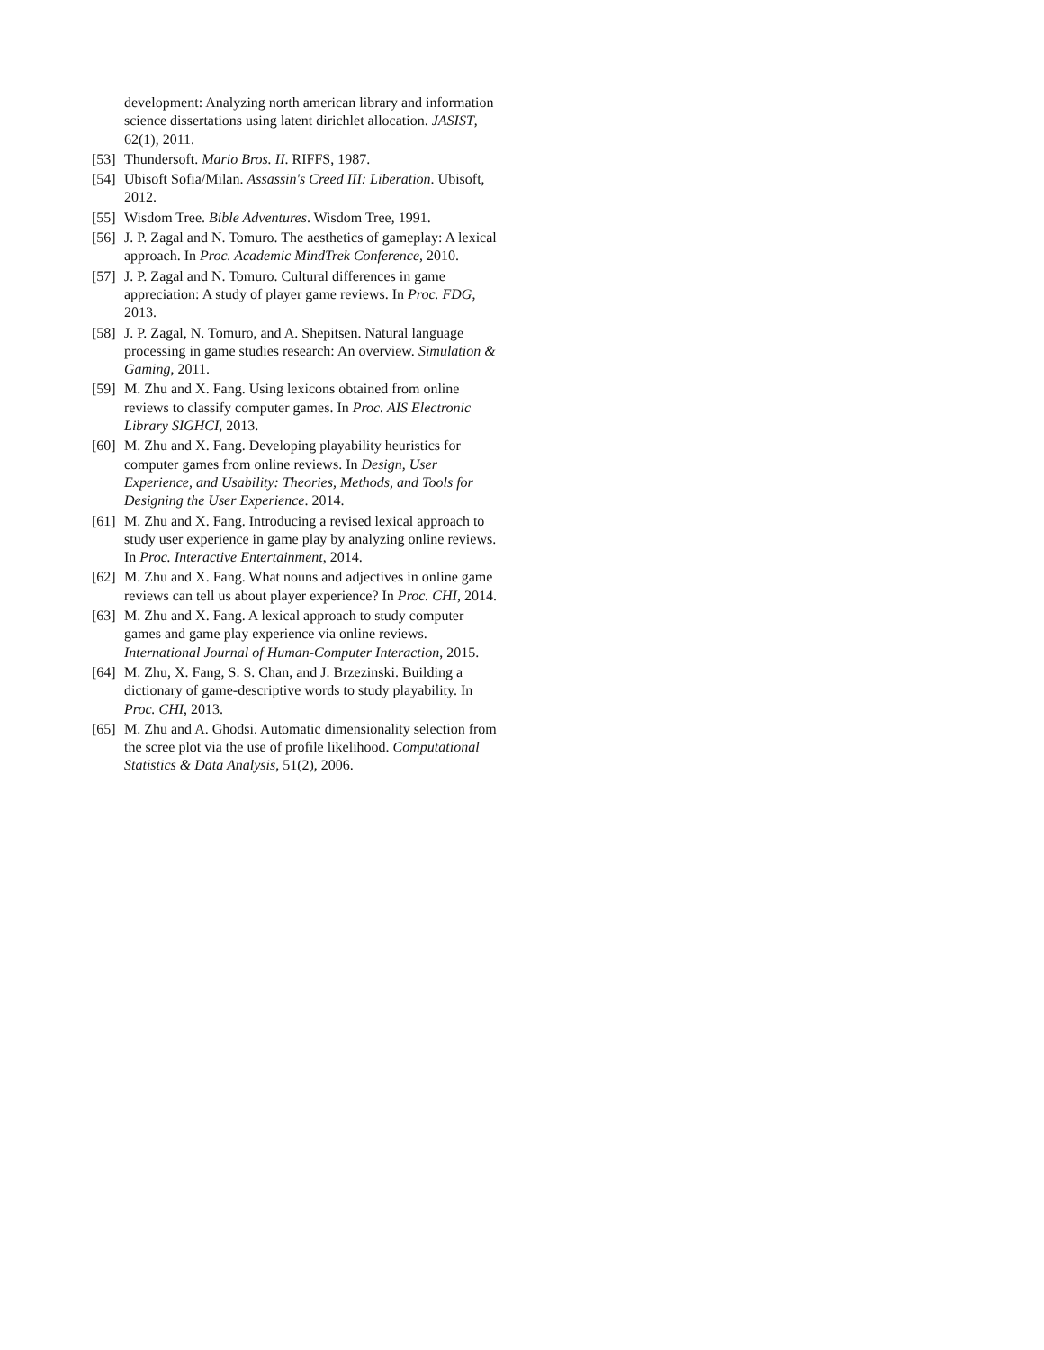development: Analyzing north american library and information science dissertations using latent dirichlet allocation. JASIST, 62(1), 2011.
[53]
Thundersoft. Mario Bros. II. RIFFS, 1987.
[54]
Ubisoft Sofia/Milan. Assassin's Creed III: Liberation. Ubisoft, 2012.
[55]
Wisdom Tree. Bible Adventures. Wisdom Tree, 1991.
[56]
J. P. Zagal and N. Tomuro. The aesthetics of gameplay: A lexical approach. In Proc. Academic MindTrek Conference, 2010.
[57]
J. P. Zagal and N. Tomuro. Cultural differences in game appreciation: A study of player game reviews. In Proc. FDG, 2013.
[58]
J. P. Zagal, N. Tomuro, and A. Shepitsen. Natural language processing in game studies research: An overview. Simulation & Gaming, 2011.
[59]
M. Zhu and X. Fang. Using lexicons obtained from online reviews to classify computer games. In Proc. AIS Electronic Library SIGHCI, 2013.
[60]
M. Zhu and X. Fang. Developing playability heuristics for computer games from online reviews. In Design, User Experience, and Usability: Theories, Methods, and Tools for Designing the User Experience. 2014.
[61]
M. Zhu and X. Fang. Introducing a revised lexical approach to study user experience in game play by analyzing online reviews. In Proc. Interactive Entertainment, 2014.
[62]
M. Zhu and X. Fang. What nouns and adjectives in online game reviews can tell us about player experience? In Proc. CHI, 2014.
[63]
M. Zhu and X. Fang. A lexical approach to study computer games and game play experience via online reviews. International Journal of Human-Computer Interaction, 2015.
[64]
M. Zhu, X. Fang, S. S. Chan, and J. Brzezinski. Building a dictionary of game-descriptive words to study playability. In Proc. CHI, 2013.
[65]
M. Zhu and A. Ghodsi. Automatic dimensionality selection from the scree plot via the use of profile likelihood. Computational Statistics & Data Analysis, 51(2), 2006.